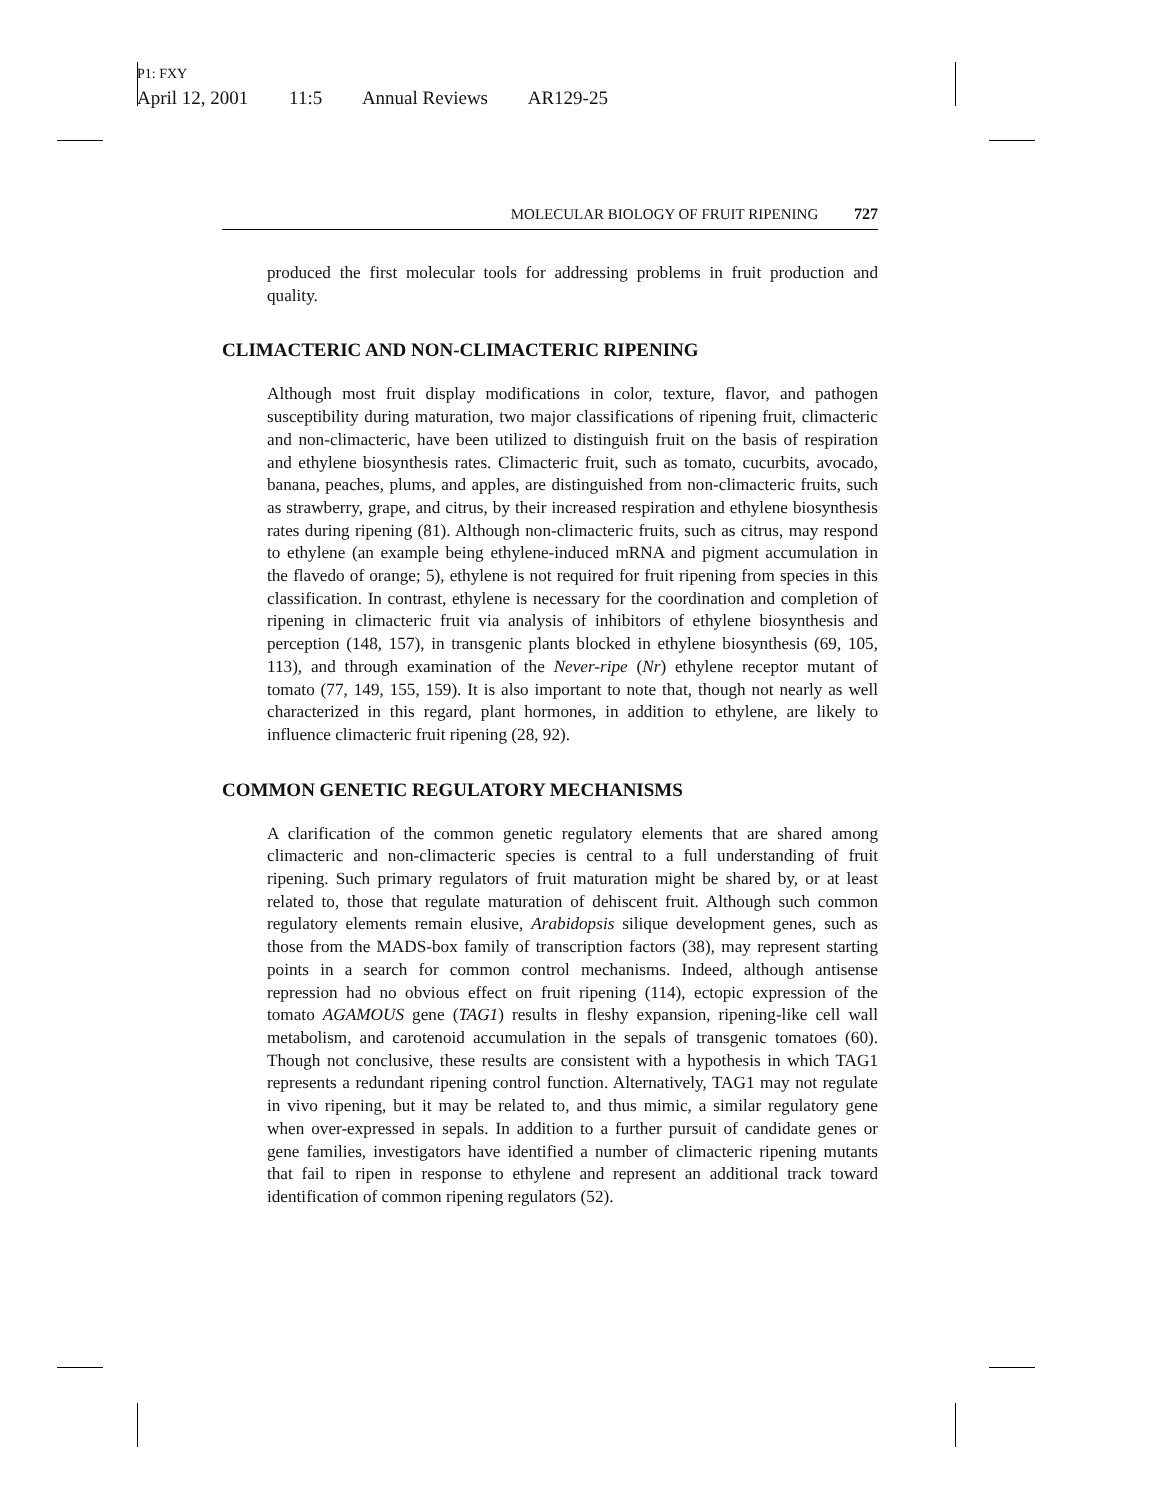P1: FXY
April 12, 2001 11:5 Annual Reviews AR129-25
MOLECULAR BIOLOGY OF FRUIT RIPENING 727
produced the first molecular tools for addressing problems in fruit production and quality.
CLIMACTERIC AND NON-CLIMACTERIC RIPENING
Although most fruit display modifications in color, texture, flavor, and pathogen susceptibility during maturation, two major classifications of ripening fruit, climacteric and non-climacteric, have been utilized to distinguish fruit on the basis of respiration and ethylene biosynthesis rates. Climacteric fruit, such as tomato, cucurbits, avocado, banana, peaches, plums, and apples, are distinguished from non-climacteric fruits, such as strawberry, grape, and citrus, by their increased respiration and ethylene biosynthesis rates during ripening (81). Although non-climacteric fruits, such as citrus, may respond to ethylene (an example being ethylene-induced mRNA and pigment accumulation in the flavedo of orange; 5), ethylene is not required for fruit ripening from species in this classification. In contrast, ethylene is necessary for the coordination and completion of ripening in climacteric fruit via analysis of inhibitors of ethylene biosynthesis and perception (148, 157), in transgenic plants blocked in ethylene biosynthesis (69, 105, 113), and through examination of the Never-ripe (Nr) ethylene receptor mutant of tomato (77, 149, 155, 159). It is also important to note that, though not nearly as well characterized in this regard, plant hormones, in addition to ethylene, are likely to influence climacteric fruit ripening (28, 92).
COMMON GENETIC REGULATORY MECHANISMS
A clarification of the common genetic regulatory elements that are shared among climacteric and non-climacteric species is central to a full understanding of fruit ripening. Such primary regulators of fruit maturation might be shared by, or at least related to, those that regulate maturation of dehiscent fruit. Although such common regulatory elements remain elusive, Arabidopsis silique development genes, such as those from the MADS-box family of transcription factors (38), may represent starting points in a search for common control mechanisms. Indeed, although antisense repression had no obvious effect on fruit ripening (114), ectopic expression of the tomato AGAMOUS gene (TAG1) results in fleshy expansion, ripening-like cell wall metabolism, and carotenoid accumulation in the sepals of transgenic tomatoes (60). Though not conclusive, these results are consistent with a hypothesis in which TAG1 represents a redundant ripening control function. Alternatively, TAG1 may not regulate in vivo ripening, but it may be related to, and thus mimic, a similar regulatory gene when over-expressed in sepals. In addition to a further pursuit of candidate genes or gene families, investigators have identified a number of climacteric ripening mutants that fail to ripen in response to ethylene and represent an additional track toward identification of common ripening regulators (52).